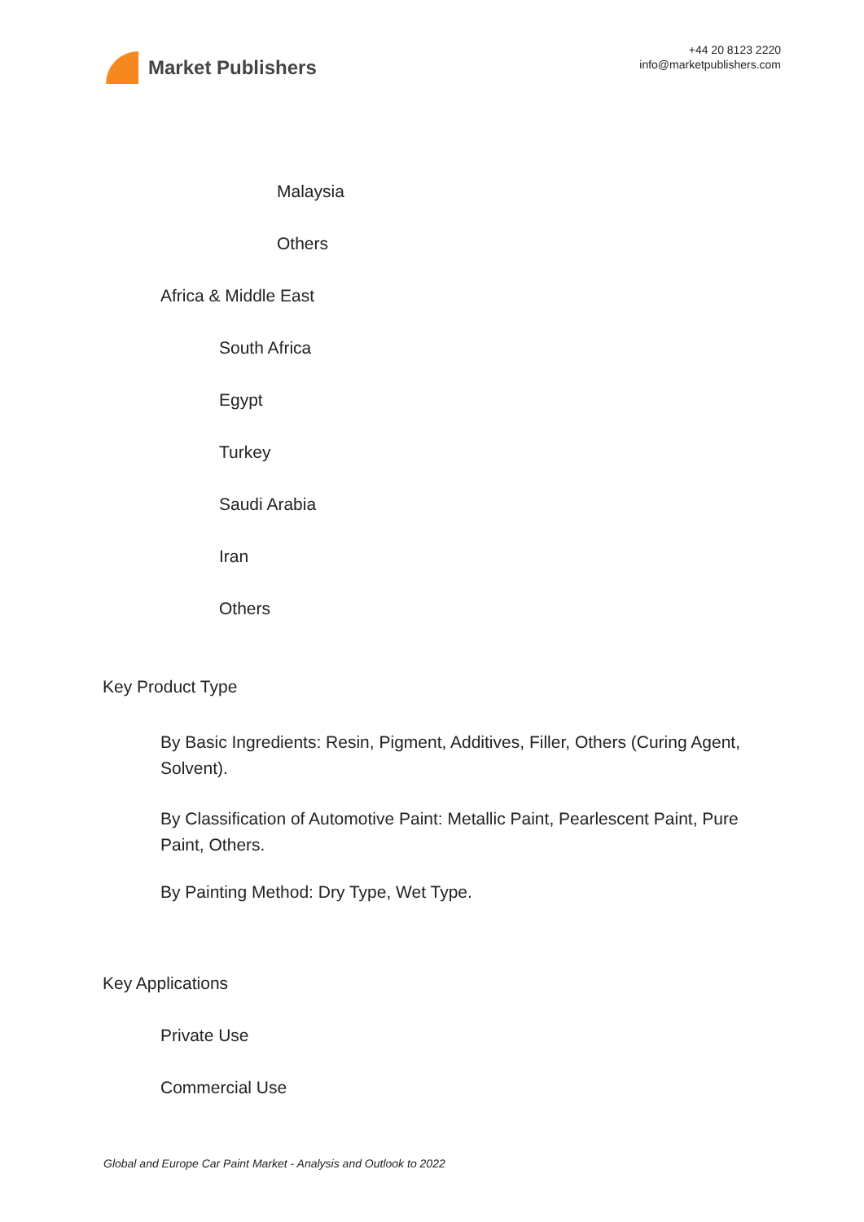Market Publishers
+44 20 8123 2220
info@marketpublishers.com
Malaysia
Others
Africa & Middle East
South Africa
Egypt
Turkey
Saudi Arabia
Iran
Others
Key Product Type
By Basic Ingredients: Resin, Pigment, Additives, Filler, Others (Curing Agent, Solvent).
By Classification of Automotive Paint: Metallic Paint, Pearlescent Paint, Pure Paint, Others.
By Painting Method: Dry Type, Wet Type.
Key Applications
Private Use
Commercial Use
Global and Europe Car Paint Market - Analysis and Outlook to 2022